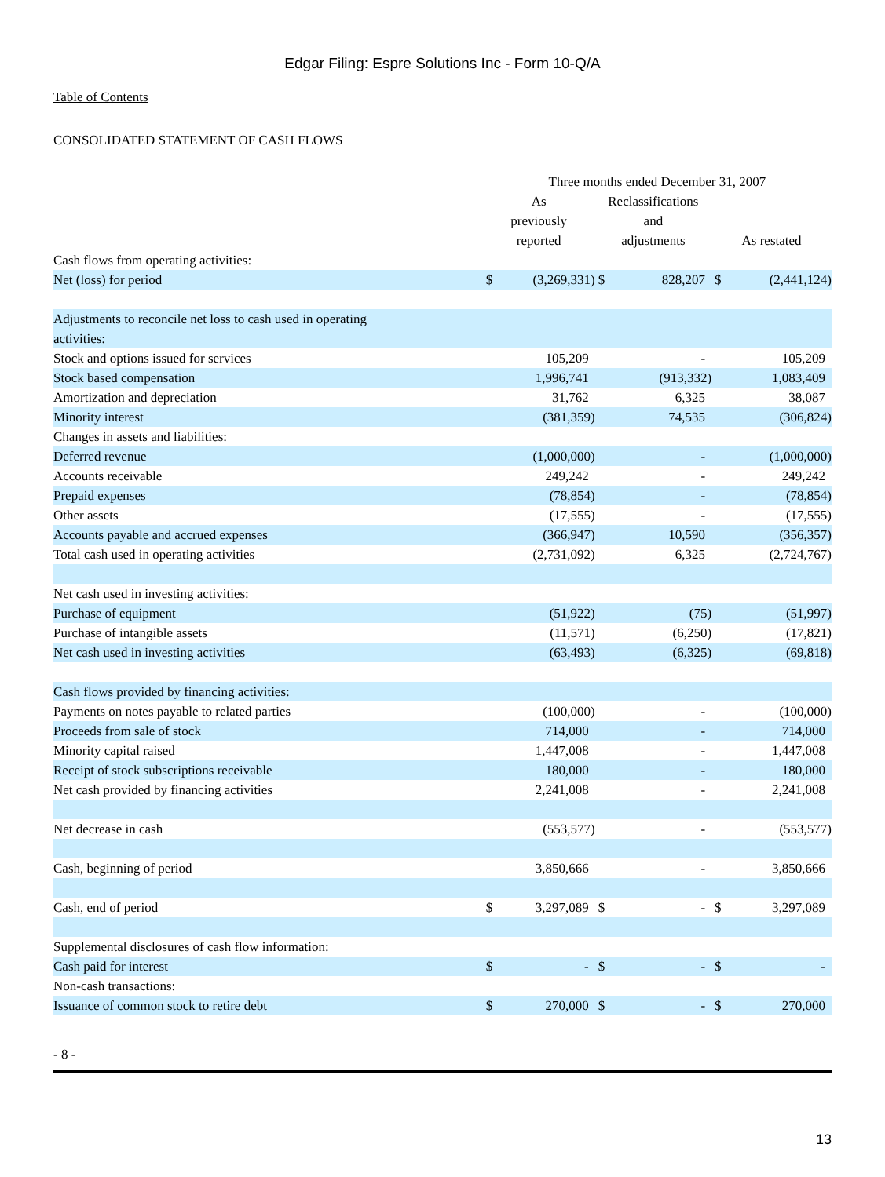Edgar Filing: Espre Solutions Inc - Form 10-Q/A
Table of Contents
CONSOLIDATED STATEMENT OF CASH FLOWS
| | Three months ended December 31, 2007 | | | | | |
| --- | --- | --- | --- | --- | --- | --- |
| | As previously reported | | Reclassifications and adjustments | | As restated | |
| Cash flows from operating activities: | | | | | | |
| Net (loss) for period | $ | (3,269,331) | $ | 828,207 | $ | (2,441,124) |
| Adjustments to reconcile net loss to cash used in operating activities: | | | | | | |
| Stock and options issued for services | | 105,209 | | - | | 105,209 |
| Stock based compensation | | 1,996,741 | | (913,332) | | 1,083,409 |
| Amortization and depreciation | | 31,762 | | 6,325 | | 38,087 |
| Minority interest | | (381,359) | | 74,535 | | (306,824) |
| Changes in assets and liabilities: | | | | | | |
| Deferred revenue | | (1,000,000) | | - | | (1,000,000) |
| Accounts receivable | | 249,242 | | - | | 249,242 |
| Prepaid expenses | | (78,854) | | - | | (78,854) |
| Other assets | | (17,555) | | - | | (17,555) |
| Accounts payable and accrued expenses | | (366,947) | | 10,590 | | (356,357) |
| Total cash used in operating activities | | (2,731,092) | | 6,325 | | (2,724,767) |
| Net cash used in investing activities: | | | | | | |
| Purchase of equipment | | (51,922) | | (75) | | (51,997) |
| Purchase of intangible assets | | (11,571) | | (6,250) | | (17,821) |
| Net cash used in investing activities | | (63,493) | | (6,325) | | (69,818) |
| Cash flows provided by financing activities: | | | | | | |
| Payments on notes payable to related parties | | (100,000) | | - | | (100,000) |
| Proceeds from sale of stock | | 714,000 | | - | | 714,000 |
| Minority capital raised | | 1,447,008 | | - | | 1,447,008 |
| Receipt of stock subscriptions receivable | | 180,000 | | - | | 180,000 |
| Net cash provided by financing activities | | 2,241,008 | | - | | 2,241,008 |
| Net decrease in cash | | (553,577) | | - | | (553,577) |
| Cash, beginning of period | | 3,850,666 | | - | | 3,850,666 |
| Cash, end of period | $ | 3,297,089 | $ | - | $ | 3,297,089 |
| Supplemental disclosures of cash flow information: | | | | | | |
| Cash paid for interest | $ | - | $ | - | $ | - |
| Non-cash transactions: | | | | | | |
| Issuance of common stock to retire debt | $ | 270,000 | $ | - | $ | 270,000 |
- 8 -
13